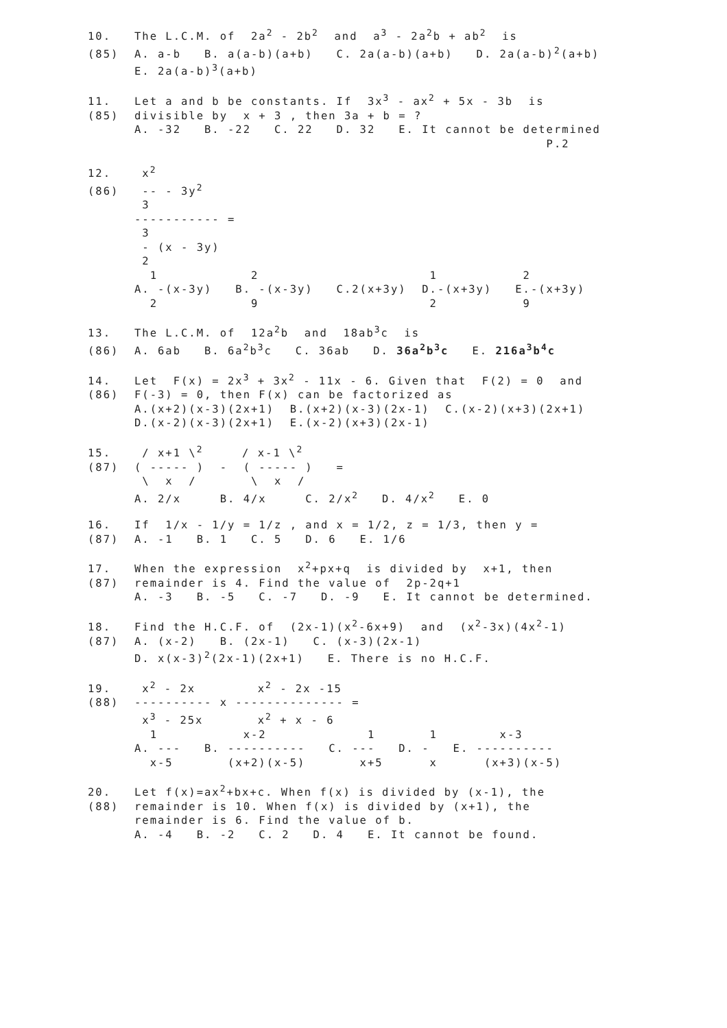10.   The L.C.M. of  2a2 - 2b2  and  a3 - 2a2b + ab2  is
(85)  A. a-b   B. a(a-b)(a+b)   C. 2a(a-b)(a+b)   D. 2a(a-b)2(a+b)
      E. 2a(a-b)3(a+b)
11.   Let a and b be constants. If  3x3 - ax2 + 5x - 3b  is
(85)  divisible by  x + 3 , then 3a + b = ?
      A. -32   B. -22   C. 22   D. 32   E. It cannot be determined
                                                           P.2
12.    x2
(86)   -- - 3y2
       3
      ----------- =
       3
       - (x - 3y)
       2
        1            2                      1           2
      A. -(x-3y)   B. -(x-3y)   C.2(x+3y)  D.-(x+3y)   E.-(x+3y)
        2            9                      2           9
13.   The L.C.M. of  12a2b  and  18ab3c  is
(86)  A. 6ab   B. 6a2b3c   C. 36ab   D. 36a2b3c   E. 216a3b4c
14.   Let  F(x) = 2x3 + 3x2 - 11x - 6. Given that  F(2) = 0  and
(86)  F(-3) = 0, then F(x) can be factorized as
      A.(x+2)(x-3)(2x+1)  B.(x+2)(x-3)(2x-1)  C.(x-2)(x+3)(2x+1)
      D.(x-2)(x-3)(2x+1)  E.(x-2)(x+3)(2x-1)
15.    / x+1 \2     / x-1 \2
(87)  ( ----- )  -  ( ----- )   =
       \  x  /       \  x  /
      A. 2/x     B. 4/x     C. 2/x2   D. 4/x2   E. 0
16.   If  1/x - 1/y = 1/z , and x = 1/2, z = 1/3, then y =
(87)  A. -1   B. 1   C. 5   D. 6   E. 1/6
17.   When the expression  x2+px+q  is divided by  x+1, then
(87)  remainder is 4. Find the value of  2p-2q+1
      A. -3   B. -5   C. -7   D. -9   E. It cannot be determined.
18.   Find the H.C.F. of  (2x-1)(x2-6x+9)  and  (x2-3x)(4x2-1)
(87)  A. (x-2)   B. (2x-1)   C. (x-3)(2x-1)
      D. x(x-3)2(2x-1)(2x+1)   E. There is no H.C.F.
19.    x2 - 2x        x2 - 2x -15
(88)  ---------- x -------------- =
       x3 - 25x       x2 + x - 6
        1           x-2             1       1        x-3
      A. ---   B. ----------   C. ---   D. -   E. ----------
        x-5       (x+2)(x-5)       x+5      x      (x+3)(x-5)
20.   Let f(x)=ax2+bx+c. When f(x) is divided by (x-1), the
(88)  remainder is 10. When f(x) is divided by (x+1), the
      remainder is 6. Find the value of b.
      A. -4   B. -2   C. 2   D. 4   E. It cannot be found.